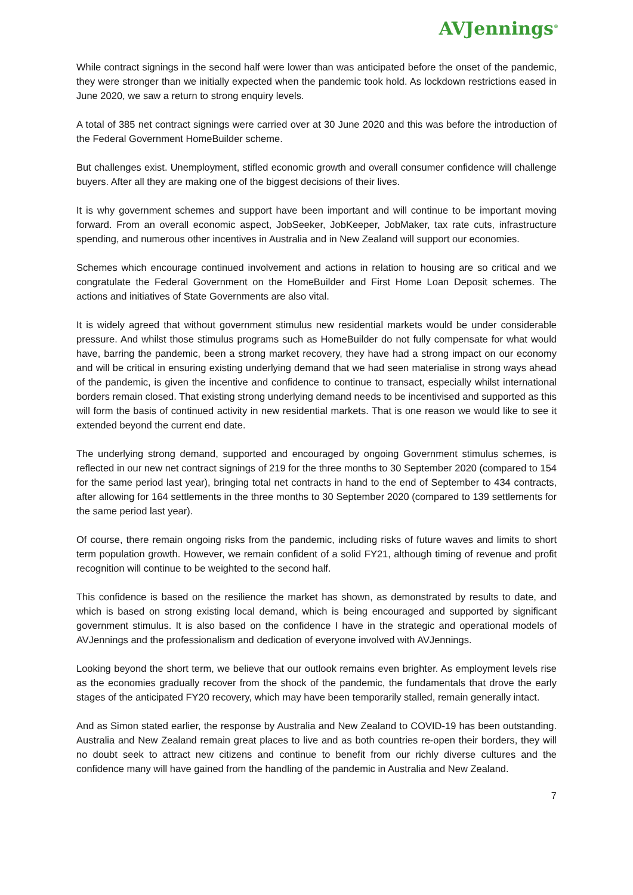AVJennings<sup>®</sup>
While contract signings in the second half were lower than was anticipated before the onset of the pandemic, they were stronger than we initially expected when the pandemic took hold. As lockdown restrictions eased in June 2020, we saw a return to strong enquiry levels.
A total of 385 net contract signings were carried over at 30 June 2020 and this was before the introduction of the Federal Government HomeBuilder scheme.
But challenges exist. Unemployment, stifled economic growth and overall consumer confidence will challenge buyers. After all they are making one of the biggest decisions of their lives.
It is why government schemes and support have been important and will continue to be important moving forward. From an overall economic aspect, JobSeeker, JobKeeper, JobMaker, tax rate cuts, infrastructure spending, and numerous other incentives in Australia and in New Zealand will support our economies.
Schemes which encourage continued involvement and actions in relation to housing are so critical and we congratulate the Federal Government on the HomeBuilder and First Home Loan Deposit schemes. The actions and initiatives of State Governments are also vital.
It is widely agreed that without government stimulus new residential markets would be under considerable pressure. And whilst those stimulus programs such as HomeBuilder do not fully compensate for what would have, barring the pandemic, been a strong market recovery, they have had a strong impact on our economy and will be critical in ensuring existing underlying demand that we had seen materialise in strong ways ahead of the pandemic, is given the incentive and confidence to continue to transact, especially whilst international borders remain closed. That existing strong underlying demand needs to be incentivised and supported as this will form the basis of continued activity in new residential markets. That is one reason we would like to see it extended beyond the current end date.
The underlying strong demand, supported and encouraged by ongoing Government stimulus schemes, is reflected in our new net contract signings of 219 for the three months to 30 September 2020 (compared to 154 for the same period last year), bringing total net contracts in hand to the end of September to 434 contracts, after allowing for 164 settlements in the three months to 30 September 2020 (compared to 139 settlements for the same period last year).
Of course, there remain ongoing risks from the pandemic, including risks of future waves and limits to short term population growth. However, we remain confident of a solid FY21, although timing of revenue and profit recognition will continue to be weighted to the second half.
This confidence is based on the resilience the market has shown, as demonstrated by results to date, and which is based on strong existing local demand, which is being encouraged and supported by significant government stimulus. It is also based on the confidence I have in the strategic and operational models of AVJennings and the professionalism and dedication of everyone involved with AVJennings.
Looking beyond the short term, we believe that our outlook remains even brighter. As employment levels rise as the economies gradually recover from the shock of the pandemic, the fundamentals that drove the early stages of the anticipated FY20 recovery, which may have been temporarily stalled, remain generally intact.
And as Simon stated earlier, the response by Australia and New Zealand to COVID-19 has been outstanding. Australia and New Zealand remain great places to live and as both countries re-open their borders, they will no doubt seek to attract new citizens and continue to benefit from our richly diverse cultures and the confidence many will have gained from the handling of the pandemic in Australia and New Zealand.
7